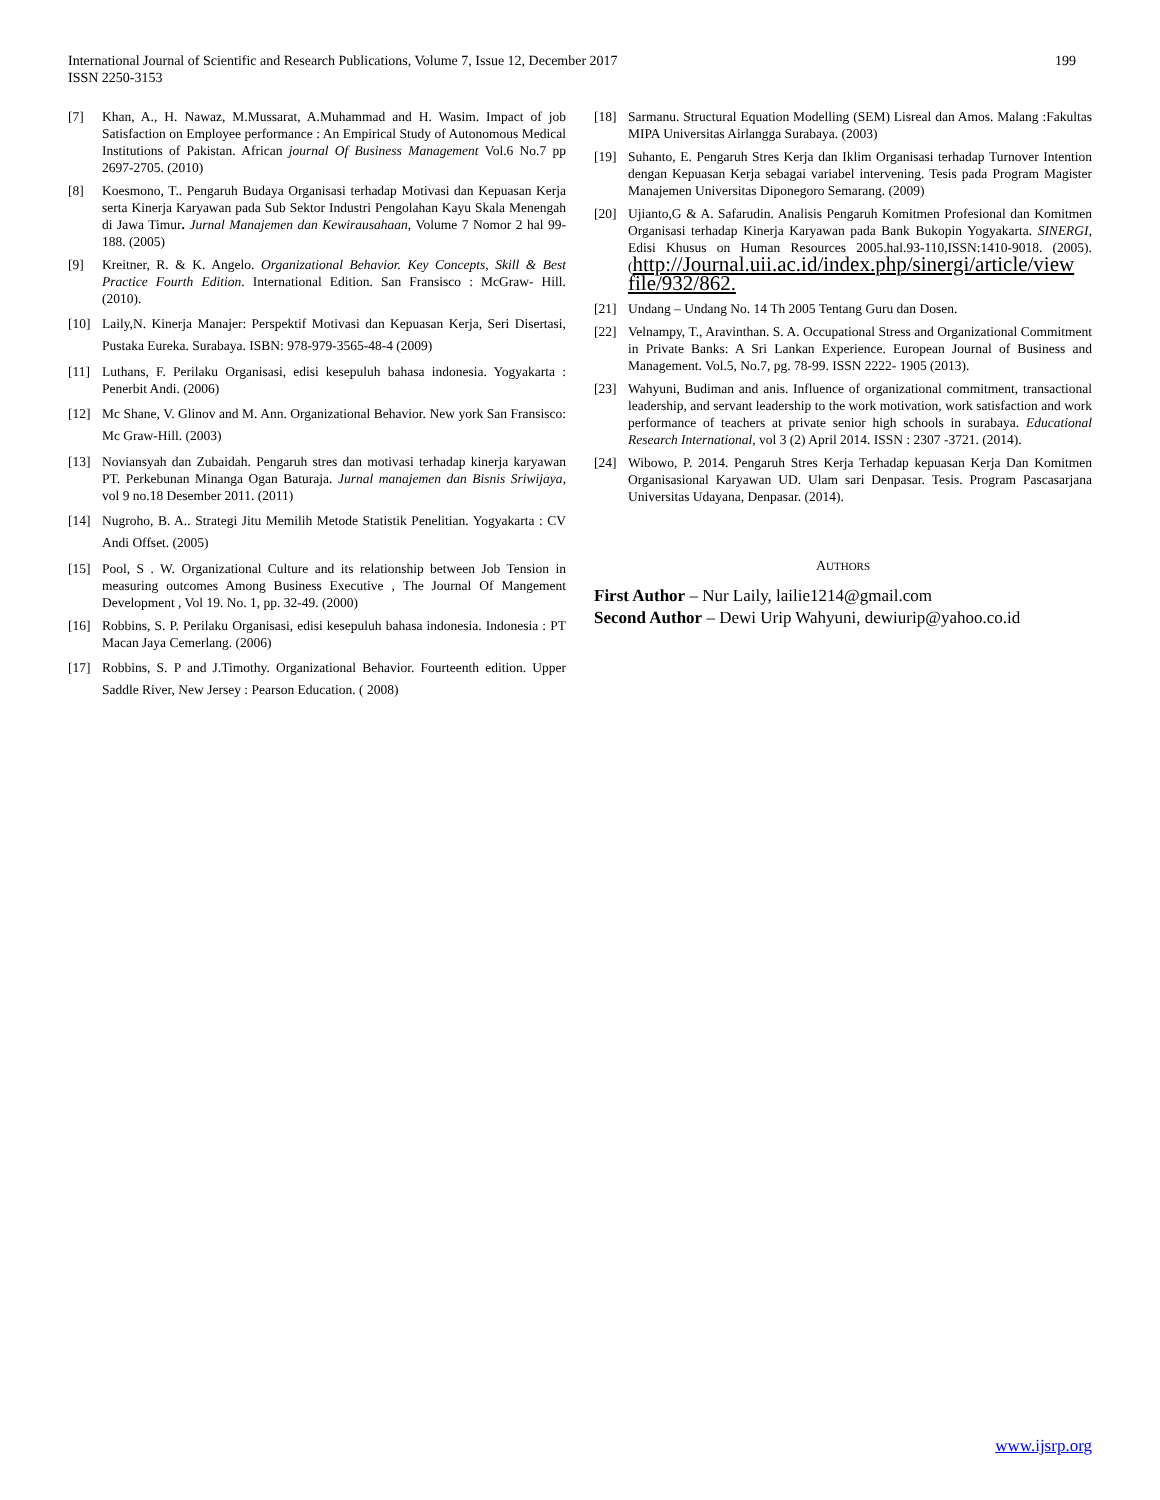199 International Journal of Scientific and Research Publications, Volume 7, Issue 12, December 2017
ISSN 2250-3153
[7] Khan, A., H. Nawaz, M.Mussarat, A.Muhammad and H. Wasim. Impact of job Satisfaction on Employee performance : An Empirical Study of Autonomous Medical Institutions of Pakistan. African journal Of Business Management Vol.6 No.7 pp 2697-2705. (2010)
[8] Koesmono, T.. Pengaruh Budaya Organisasi terhadap Motivasi dan Kepuasan Kerja serta Kinerja Karyawan pada Sub Sektor Industri Pengolahan Kayu Skala Menengah di Jawa Timur. Jurnal Manajemen dan Kewirausahaan, Volume 7 Nomor 2 hal 99-188. (2005)
[9] Kreitner, R. & K. Angelo. Organizational Behavior. Key Concepts, Skill & Best Practice Fourth Edition. International Edition. San Fransisco : McGraw- Hill. (2010).
[10] Laily,N. Kinerja Manajer: Perspektif Motivasi dan Kepuasan Kerja, Seri Disertasi, Pustaka Eureka. Surabaya. ISBN: 978-979-3565-48-4 (2009)
[11] Luthans, F. Perilaku Organisasi, edisi kesepuluh bahasa indonesia. Yogyakarta : Penerbit Andi. (2006)
[12] Mc Shane, V. Glinov and M. Ann. Organizational Behavior. New york San Fransisco: Mc Graw-Hill. (2003)
[13] Noviansyah dan Zubaidah. Pengaruh stres dan motivasi terhadap kinerja karyawan PT. Perkebunan Minanga Ogan Baturaja. Jurnal manajemen dan Bisnis Sriwijaya, vol 9 no.18 Desember 2011. (2011)
[14] Nugroho, B. A.. Strategi Jitu Memilih Metode Statistik Penelitian. Yogyakarta : CV Andi Offset. (2005)
[15] Pool, S . W. Organizational Culture and its relationship between Job Tension in measuring outcomes Among Business Executive , The Journal Of Mangement Development , Vol 19. No. 1, pp. 32-49. (2000)
[16] Robbins, S. P. Perilaku Organisasi, edisi kesepuluh bahasa indonesia. Indonesia : PT Macan Jaya Cemerlang. (2006)
[17] Robbins, S. P and J.Timothy. Organizational Behavior. Fourteenth edition. Upper Saddle River, New Jersey : Pearson Education. ( 2008)
[18] Sarmanu. Structural Equation Modelling (SEM) Lisreal dan Amos. Malang :Fakultas MIPA Universitas Airlangga Surabaya. (2003)
[19] Suhanto, E. Pengaruh Stres Kerja dan Iklim Organisasi terhadap Turnover Intention dengan Kepuasan Kerja sebagai variabel intervening. Tesis pada Program Magister Manajemen Universitas Diponegoro Semarang. (2009)
[20] Ujianto,G & A. Safarudin. Analisis Pengaruh Komitmen Profesional dan Komitmen Organisasi terhadap Kinerja Karyawan pada Bank Bukopin Yogyakarta. SINERGI, Edisi Khusus on Human Resources 2005.hal.93-110,ISSN:1410-9018. (2005). (http://Journal.uii.ac.id/index.php/sinergi/article/view file/932/862.
[21] Undang – Undang No. 14 Th 2005 Tentang Guru dan Dosen.
[22] Velnampy, T., Aravinthan. S. A. Occupational Stress and Organizational Commitment in Private Banks: A Sri Lankan Experience. European Journal of Business and Management. Vol.5, No.7, pg. 78-99. ISSN 2222- 1905 (2013).
[23] Wahyuni, Budiman and anis. Influence of organizational commitment, transactional leadership, and servant leadership to the work motivation, work satisfaction and work performance of teachers at private senior high schools in surabaya. Educational Research International, vol 3 (2) April 2014. ISSN : 2307 -3721. (2014).
[24] Wibowo, P. 2014. Pengaruh Stres Kerja Terhadap kepuasan Kerja Dan Komitmen Organisasional Karyawan UD. Ulam sari Denpasar. Tesis. Program Pascasarjana Universitas Udayana, Denpasar. (2014).
AUTHORS
First Author – Nur Laily, lailie1214@gmail.com
Second Author – Dewi Urip Wahyuni, dewiurip@yahoo.co.id
www.ijsrp.org